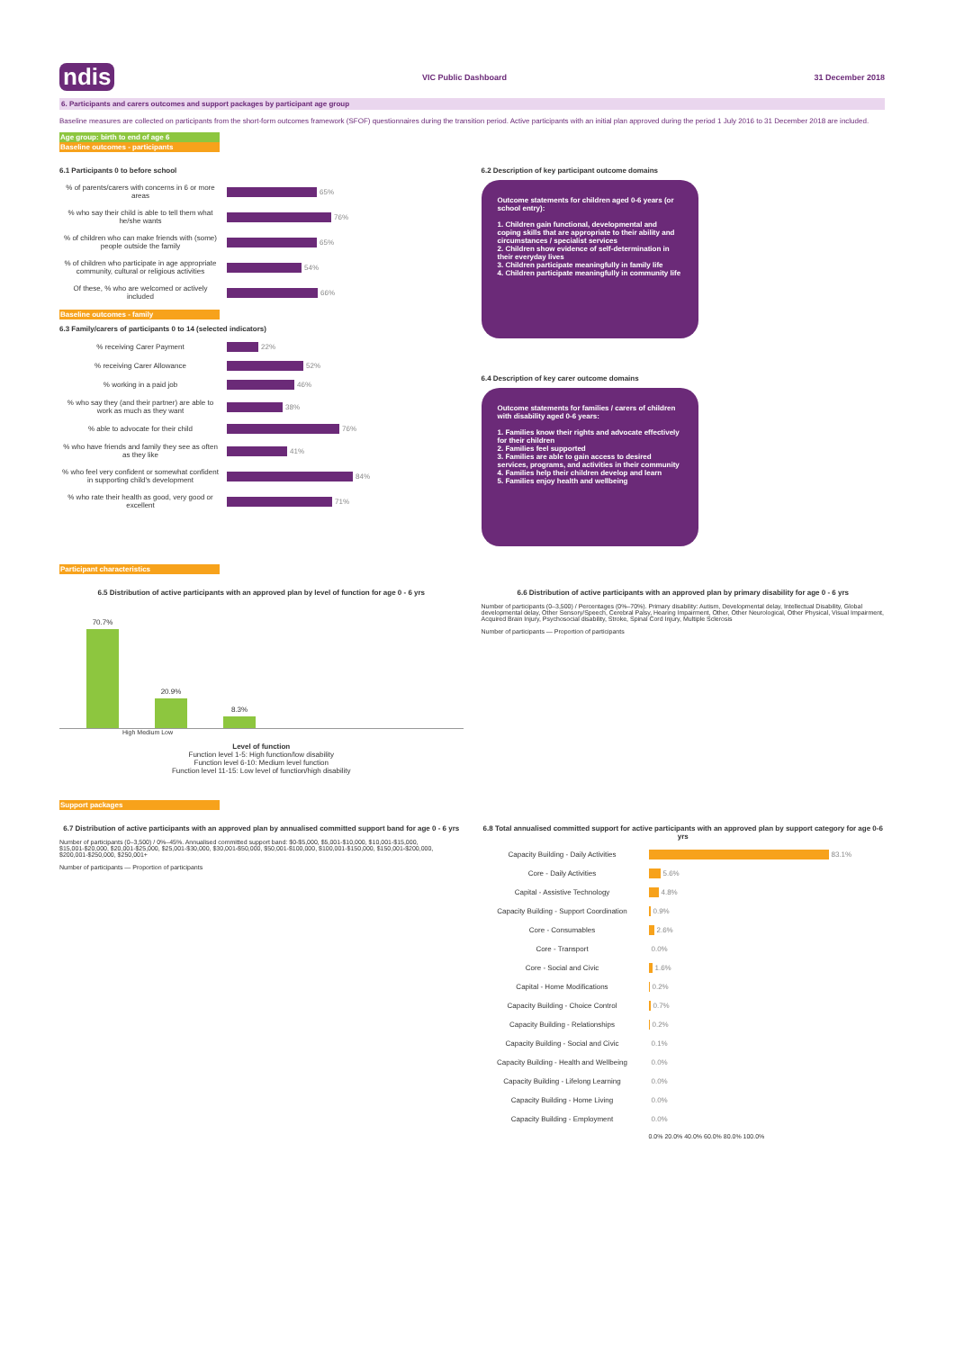ndis VIC Public Dashboard 31 December 2018
6. Participants and carers outcomes and support packages by participant age group
Baseline measures are collected on participants from the short-form outcomes framework (SFOF) questionnaires during the transition period. Active participants with an initial plan approved during the period 1 July 2016 to 31 December 2018 are included.
Age group: birth to end of age 6
Baseline outcomes - participants
6.1 Participants 0 to before school
% of parents/carers with concerns in 6 or more areas 65%
% who say their child is able to tell them what he/she wants 76%
% of children who can make friends with (some) people outside the family 65%
% of children who participate in age appropriate community, cultural or religious activities 54%
Of these, % who are welcomed or actively included 66%
Baseline outcomes - family
6.3 Family/carers of participants 0 to 14 (selected indicators)
% receiving Carer Payment 22%
% receiving Carer Allowance 52%
% working in a paid job 46%
% who say they (and their partner) are able to work as much as they want 38%
% able to advocate for their child 76%
% who have friends and family they see as often as they like 41%
% who feel very confident or somewhat confident in supporting child's development 84%
% who rate their health as good, very good or excellent 71%
6.2 Description of key participant outcome domains
Outcome statements for children aged 0-6 years (or school entry):
1. Children gain functional, developmental and coping skills that are appropriate to their ability and circumstances / specialist services
2. Children show evidence of self-determination in their everyday lives
3. Children participate meaningfully in family life
4. Children participate meaningfully in community life
6.4 Description of key carer outcome domains
Outcome statements for families / carers of children with disability aged 0-6 years:
1. Families know their rights and advocate effectively for their children
2. Families feel supported
3. Families are able to gain access to desired services, programs, and activities in their community
4. Families help their children develop and learn
5. Families enjoy health and wellbeing
Participant characteristics
6.5 Distribution of active participants with an approved plan by level of function for age 0 - 6 yrs
70.7%
20.9%
8.3%
High Medium Low
Level of function
Function level 1-5: High function/low disability
Function level 6-10: Medium level function
Function level 11-15: Low level of function/high disability
6.6 Distribution of active participants with an approved plan by primary disability for age 0 - 6 yrs
Number of participants (0–3,500) / Percentages (0%–70%). Primary disability: Autism, Developmental delay, Intellectual Disability, Global developmental delay, Other Sensory/Speech, Cerebral Palsy, Hearing Impairment, Other, Other Neurological, Other Physical, Visual Impairment, Acquired Brain Injury, Psychosocial disability, Stroke, Spinal Cord Injury, Multiple Sclerosis
Number of participants — Proportion of participants
Support packages
6.7 Distribution of active participants with an approved plan by annualised committed support band for age 0 - 6 yrs
Number of participants (0–3,500) / 0%–45%. Annualised committed support band: $0-$5,000, $5,001-$10,000, $10,001-$15,000, $15,001-$20,000, $20,001-$25,000, $25,001-$30,000, $30,001-$50,000, $50,001-$100,000, $100,001-$150,000, $150,001-$200,000, $200,001-$250,000, $250,001+
Number of participants — Proportion of participants
6.8 Total annualised committed support for active participants with an approved plan by support category for age 0-6 yrs
Capacity Building - Daily Activities 83.1%
Core - Daily Activities 5.6%
Capital - Assistive Technology 4.8%
Capacity Building - Support Coordination 0.9%
Core - Consumables 2.6%
Core - Transport 0.0%
Core - Social and Civic 1.6%
Capital - Home Modifications 0.2%
Capacity Building - Choice Control 0.7%
Capacity Building - Relationships 0.2%
Capacity Building - Social and Civic 0.1%
Capacity Building - Health and Wellbeing 0.0%
Capacity Building - Lifelong Learning 0.0%
Capacity Building - Home Living 0.0%
Capacity Building - Employment 0.0%
0.0% 20.0% 40.0% 60.0% 80.0% 100.0%